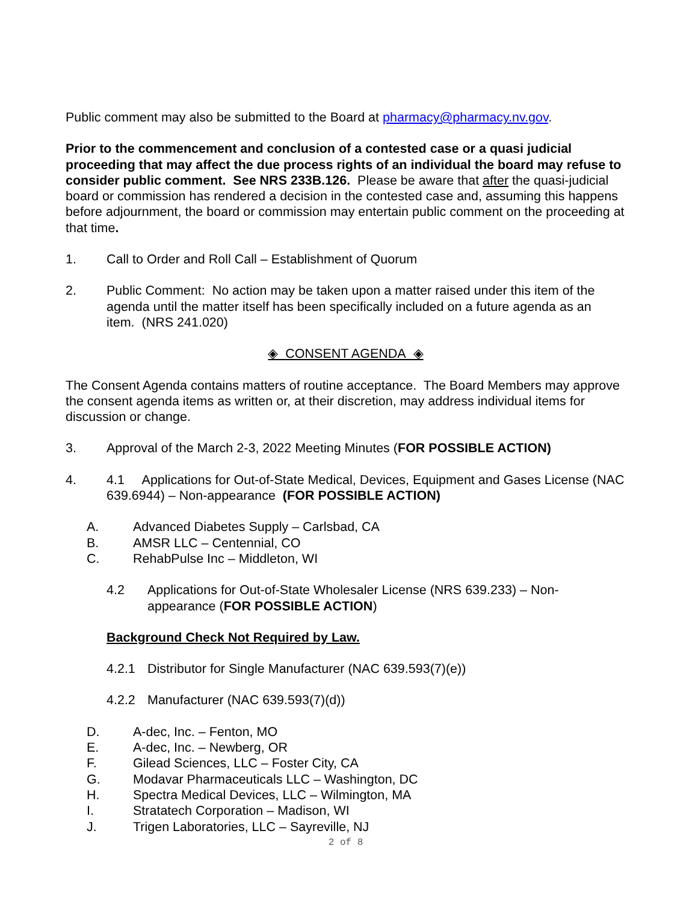Public comment may also be submitted to the Board at pharmacy@pharmacy.nv.gov.
Prior to the commencement and conclusion of a contested case or a quasi judicial proceeding that may affect the due process rights of an individual the board may refuse to consider public comment. See NRS 233B.126. Please be aware that after the quasi-judicial board or commission has rendered a decision in the contested case and, assuming this happens before adjournment, the board or commission may entertain public comment on the proceeding at that time.
1. Call to Order and Roll Call – Establishment of Quorum
2. Public Comment: No action may be taken upon a matter raised under this item of the agenda until the matter itself has been specifically included on a future agenda as an item. (NRS 241.020)
◈ CONSENT AGENDA ◈
The Consent Agenda contains matters of routine acceptance. The Board Members may approve the consent agenda items as written or, at their discretion, may address individual items for discussion or change.
3. Approval of the March 2-3, 2022 Meeting Minutes (FOR POSSIBLE ACTION)
4. 4.1 Applications for Out-of-State Medical, Devices, Equipment and Gases License (NAC 639.6944) – Non-appearance (FOR POSSIBLE ACTION)
A. Advanced Diabetes Supply – Carlsbad, CA
B. AMSR LLC – Centennial, CO
C. RehabPulse Inc – Middleton, WI
4.2 Applications for Out-of-State Wholesaler License (NRS 639.233) – Non-appearance (FOR POSSIBLE ACTION)
Background Check Not Required by Law.
4.2.1 Distributor for Single Manufacturer (NAC 639.593(7)(e))
4.2.2 Manufacturer (NAC 639.593(7)(d))
D. A-dec, Inc. – Fenton, MO
E. A-dec, Inc. – Newberg, OR
F. Gilead Sciences, LLC – Foster City, CA
G. Modavar Pharmaceuticals LLC – Washington, DC
H. Spectra Medical Devices, LLC – Wilmington, MA
I. Stratatech Corporation – Madison, WI
J. Trigen Laboratories, LLC – Sayreville, NJ
2 of 8